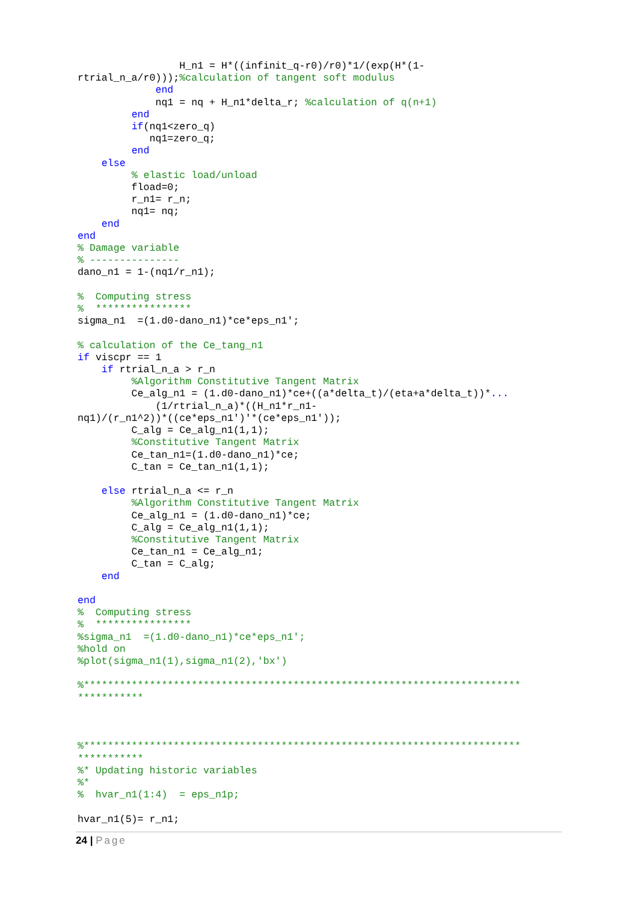H_n1 = H*((infinit_q-r0)/r0)*1/(exp(H*(1-
rtrial_n_a/r0)));%calculation of tangent soft modulus
             end
             nq1 = nq + H_n1*delta_r; %calculation of q(n+1)
         end
         if(nq1<zero_q)
            nq1=zero_q;
         end
    else
         % elastic load/unload
         fload=0;
         r_n1= r_n;
         nq1= nq;
    end
end
% Damage variable
% ---------------
dano_n1 = 1-(nq1/r_n1);

%  Computing stress
%  ****************
sigma_n1  =(1.d0-dano_n1)*ce*eps_n1';

% calculation of the Ce_tang_n1
if viscpr == 1
    if rtrial_n_a > r_n
         %Algorithm Constitutive Tangent Matrix
         Ce_alg_n1 = (1.d0-dano_n1)*ce+((a*delta_t)/(eta+a*delta_t))*...
             (1/rtrial_n_a)*((H_n1*r_n1-
nq1)/(r_n1^2))*((ce*eps_n1')'*(ce*eps_n1'));
         C_alg = Ce_alg_n1(1,1);
         %Constitutive Tangent Matrix
         Ce_tan_n1=(1.d0-dano_n1)*ce;
         C_tan = Ce_tan_n1(1,1);

    else rtrial_n_a <= r_n
         %Algorithm Constitutive Tangent Matrix
         Ce_alg_n1 = (1.d0-dano_n1)*ce;
         C_alg = Ce_alg_n1(1,1);
         %Constitutive Tangent Matrix
         Ce_tan_n1 = Ce_alg_n1;
         C_tan = C_alg;
    end

end
%  Computing stress
%  ****************
%sigma_n1  =(1.d0-dano_n1)*ce*eps_n1';
%hold on
%plot(sigma_n1(1),sigma_n1(2),'bx')

%*************************************************************************
***********



%*************************************************************************
***********
%* Updating historic variables
%*
%  hvar_n1(1:4)  = eps_n1p;

hvar_n1(5)= r_n1;
24 | Page